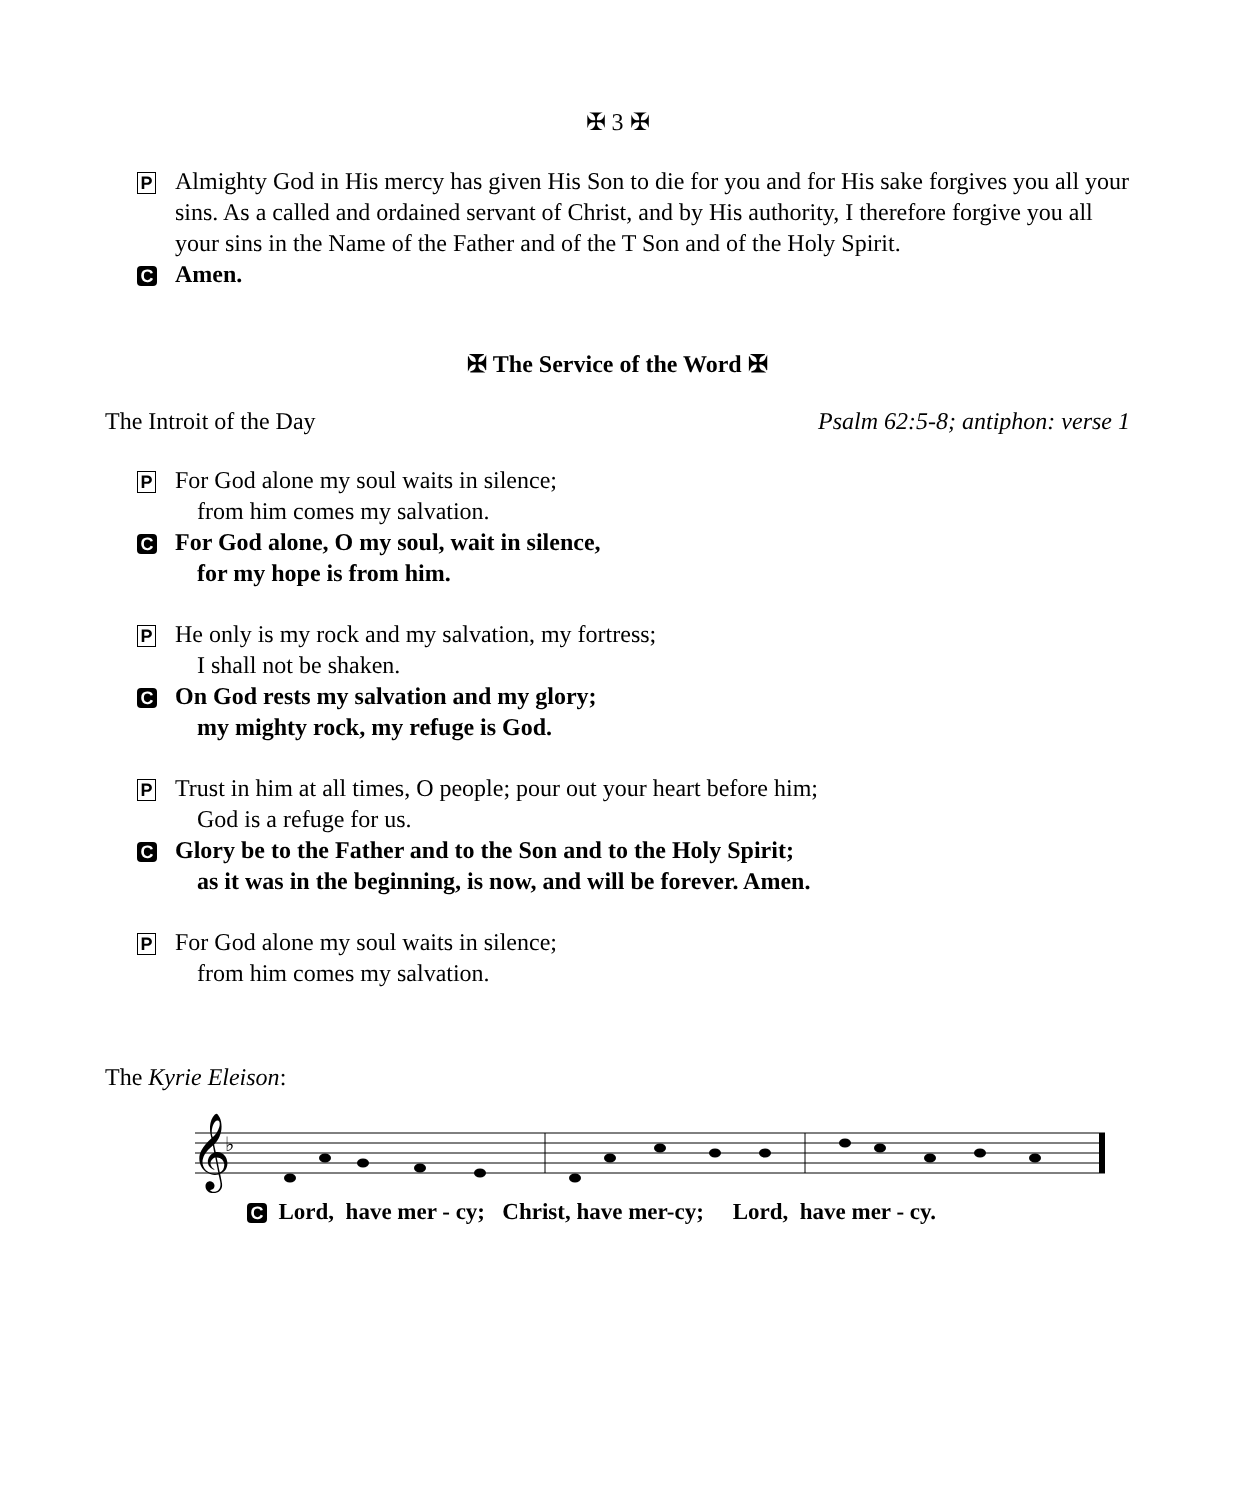✠ 3 ✠
P
Almighty God in His mercy has given His Son to die for you and for His sake forgives you all your sins. As a called and ordained servant of Christ, and by His authority, I therefore forgive you all your sins in the Name of the Father and of the T Son and of the Holy Spirit.
C
Amen.
✠ The Service of the Word ✠
The Introit of the Day Psalm 62:5-8; antiphon: verse 1
P
For God alone my soul waits in silence;
from him comes my salvation.
C
For God alone, O my soul, wait in silence,
for my hope is from him.
P
He only is my rock and my salvation, my fortress;
I shall not be shaken.
C
On God rests my salvation and my glory;
my mighty rock, my refuge is God.
P
Trust in him at all times, O people; pour out your heart before him;
God is a refuge for us.
C
Glory be to the Father and to the Son and to the Holy Spirit;
as it was in the beginning, is now, and will be forever. Amen.
P
For God alone my soul waits in silence;
from him comes my salvation.
The Kyrie Eleison:
𝄞
♭
C Lord, have mer - cy; Christ, have mer-cy; Lord, have mer - cy.